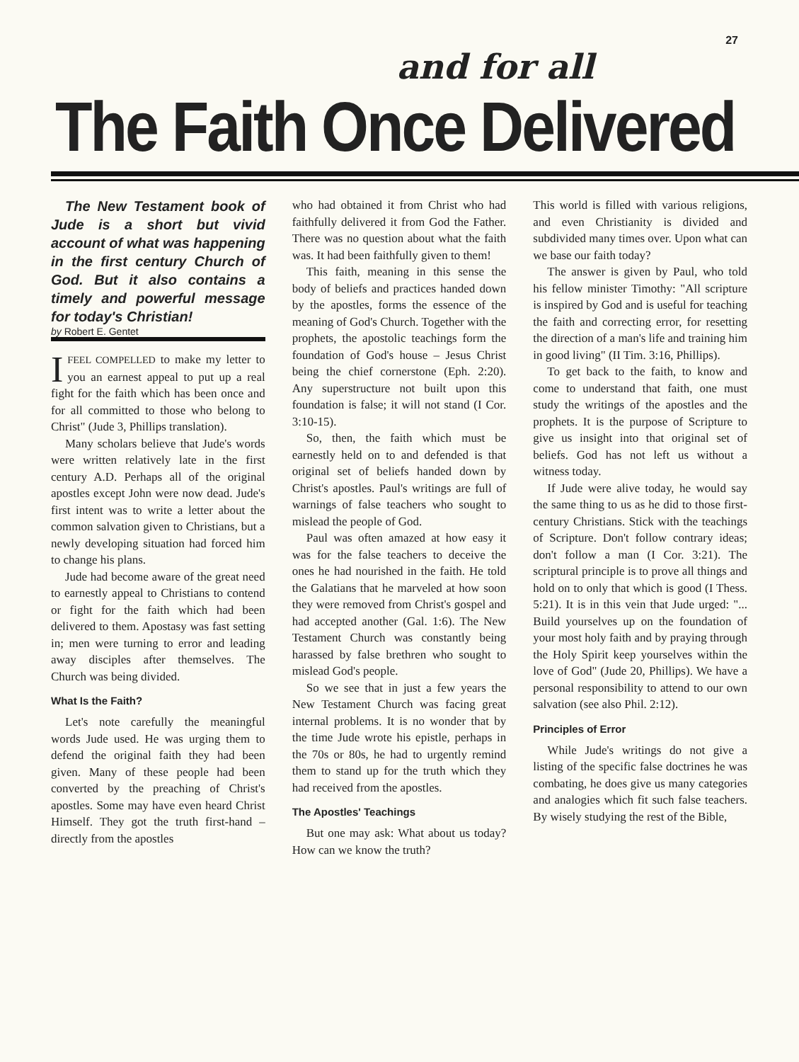27
and for all
The Faith Once Delivered
The New Testament book of Jude is a short but vivid account of what was happening in the first century Church of God. But it also contains a timely and powerful message for today's Christian!
by Robert E. Gentet
IFEEL COMPELLED to make my letter to you an earnest appeal to put up a real fight for the faith which has been once and for all committed to those who belong to Christ" (Jude 3, Phillips translation).
Many scholars believe that Jude's words were written relatively late in the first century A.D. Perhaps all of the original apostles except John were now dead. Jude's first intent was to write a letter about the common salvation given to Christians, but a newly developing situation had forced him to change his plans.
Jude had become aware of the great need to earnestly appeal to Christians to contend or fight for the faith which had been delivered to them. Apostasy was fast setting in; men were turning to error and leading away disciples after themselves. The Church was being divided.
What Is the Faith?
Let's note carefully the meaningful words Jude used. He was urging them to defend the original faith they had been given. Many of these people had been converted by the preaching of Christ's apostles. Some may have even heard Christ Himself. They got the truth first-hand – directly from the apostles
who had obtained it from Christ who had faithfully delivered it from God the Father. There was no question about what the faith was. It had been faithfully given to them!
This faith, meaning in this sense the body of beliefs and practices handed down by the apostles, forms the essence of the meaning of God's Church. Together with the prophets, the apostolic teachings form the foundation of God's house – Jesus Christ being the chief cornerstone (Eph. 2:20). Any superstructure not built upon this foundation is false; it will not stand (I Cor. 3:10-15).
So, then, the faith which must be earnestly held on to and defended is that original set of beliefs handed down by Christ's apostles. Paul's writings are full of warnings of false teachers who sought to mislead the people of God.
Paul was often amazed at how easy it was for the false teachers to deceive the ones he had nourished in the faith. He told the Galatians that he marveled at how soon they were removed from Christ's gospel and had accepted another (Gal. 1:6). The New Testament Church was constantly being harassed by false brethren who sought to mislead God's people.
So we see that in just a few years the New Testament Church was facing great internal problems. It is no wonder that by the time Jude wrote his epistle, perhaps in the 70s or 80s, he had to urgently remind them to stand up for the truth which they had received from the apostles.
The Apostles' Teachings
But one may ask: What about us today? How can we know the truth?
This world is filled with various religions, and even Christianity is divided and subdivided many times over. Upon what can we base our faith today?
The answer is given by Paul, who told his fellow minister Timothy: "All scripture is inspired by God and is useful for teaching the faith and correcting error, for resetting the direction of a man's life and training him in good living" (II Tim. 3:16, Phillips).
To get back to the faith, to know and come to understand that faith, one must study the writings of the apostles and the prophets. It is the purpose of Scripture to give us insight into that original set of beliefs. God has not left us without a witness today.
If Jude were alive today, he would say the same thing to us as he did to those first-century Christians. Stick with the teachings of Scripture. Don't follow contrary ideas; don't follow a man (I Cor. 3:21). The scriptural principle is to prove all things and hold on to only that which is good (I Thess. 5:21). It is in this vein that Jude urged: "... Build yourselves up on the foundation of your most holy faith and by praying through the Holy Spirit keep yourselves within the love of God" (Jude 20, Phillips). We have a personal responsibility to attend to our own salvation (see also Phil. 2:12).
Principles of Error
While Jude's writings do not give a listing of the specific false doctrines he was combating, he does give us many categories and analogies which fit such false teachers. By wisely studying the rest of the Bible,